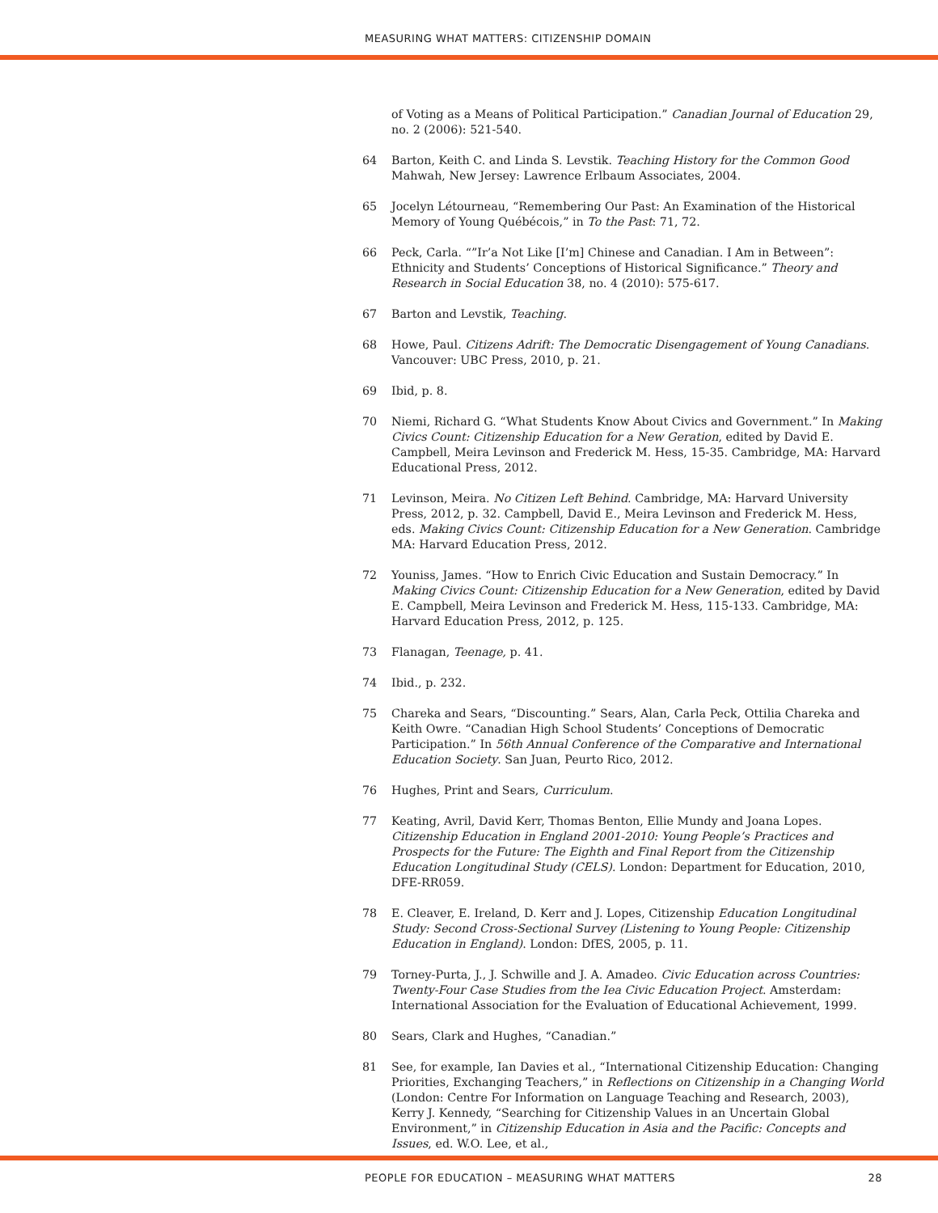MEASURING WHAT MATTERS: CITIZENSHIP DOMAIN
of Voting as a Means of Political Participation.” Canadian Journal of Education 29, no. 2 (2006): 521-540.
64 Barton, Keith C. and Linda S. Levstik. Teaching History for the Common Good Mahwah, New Jersey: Lawrence Erlbaum Associates, 2004.
65 Jocelyn Létourneau, “Remembering Our Past: An Examination of the Historical Memory of Young Québécois,” in To the Past: 71, 72.
66 Peck, Carla. “”Ir’a Not Like [I’m] Chinese and Canadian. I Am in Between”: Ethnicity and Students’ Conceptions of Historical Significance.” Theory and Research in Social Education 38, no. 4 (2010): 575-617.
67 Barton and Levstik, Teaching.
68 Howe, Paul. Citizens Adrift: The Democratic Disengagement of Young Canadians. Vancouver: UBC Press, 2010, p. 21.
69 Ibid, p. 8.
70 Niemi, Richard G. “What Students Know About Civics and Government.” In Making Civics Count: Citizenship Education for a New Geration, edited by David E. Campbell, Meira Levinson and Frederick M. Hess, 15-35. Cambridge, MA: Harvard Educational Press, 2012.
71 Levinson, Meira. No Citizen Left Behind. Cambridge, MA: Harvard University Press, 2012, p. 32. Campbell, David E., Meira Levinson and Frederick M. Hess, eds. Making Civics Count: Citizenship Education for a New Generation. Cambridge MA: Harvard Education Press, 2012.
72 Youniss, James. “How to Enrich Civic Education and Sustain Democracy.” In Making Civics Count: Citizenship Education for a New Generation, edited by David E. Campbell, Meira Levinson and Frederick M. Hess, 115-133. Cambridge, MA: Harvard Education Press, 2012, p. 125.
73 Flanagan, Teenage, p. 41.
74 Ibid., p. 232.
75 Chareka and Sears, “Discounting.” Sears, Alan, Carla Peck, Ottilia Chareka and Keith Owre. “Canadian High School Students’ Conceptions of Democratic Participation.” In 56th Annual Conference of the Comparative and International Education Society. San Juan, Peurto Rico, 2012.
76 Hughes, Print and Sears, Curriculum.
77 Keating, Avril, David Kerr, Thomas Benton, Ellie Mundy and Joana Lopes. Citizenship Education in England 2001-2010: Young People’s Practices and Prospects for the Future: The Eighth and Final Report from the Citizenship Education Longitudinal Study (CELS). London: Department for Education, 2010, DFE-RR059.
78 E. Cleaver, E. Ireland, D. Kerr and J. Lopes, Citizenship Education Longitudinal Study: Second Cross-Sectional Survey (Listening to Young People: Citizenship Education in England). London: DfES, 2005, p. 11.
79 Torney-Purta, J., J. Schwille and J. A. Amadeo. Civic Education across Countries: Twenty-Four Case Studies from the Iea Civic Education Project. Amsterdam: International Association for the Evaluation of Educational Achievement, 1999.
80 Sears, Clark and Hughes, “Canadian.”
81 See, for example, Ian Davies et al., “International Citizenship Education: Changing Priorities, Exchanging Teachers,” in Reflections on Citizenship in a Changing World (London: Centre For Information on Language Teaching and Research, 2003), Kerry J. Kennedy, “Searching for Citizenship Values in an Uncertain Global Environment,” in Citizenship Education in Asia and the Pacific: Concepts and Issues, ed. W.O. Lee, et al.,
PEOPLE FOR EDUCATION – MEASURING WHAT MATTERS 28